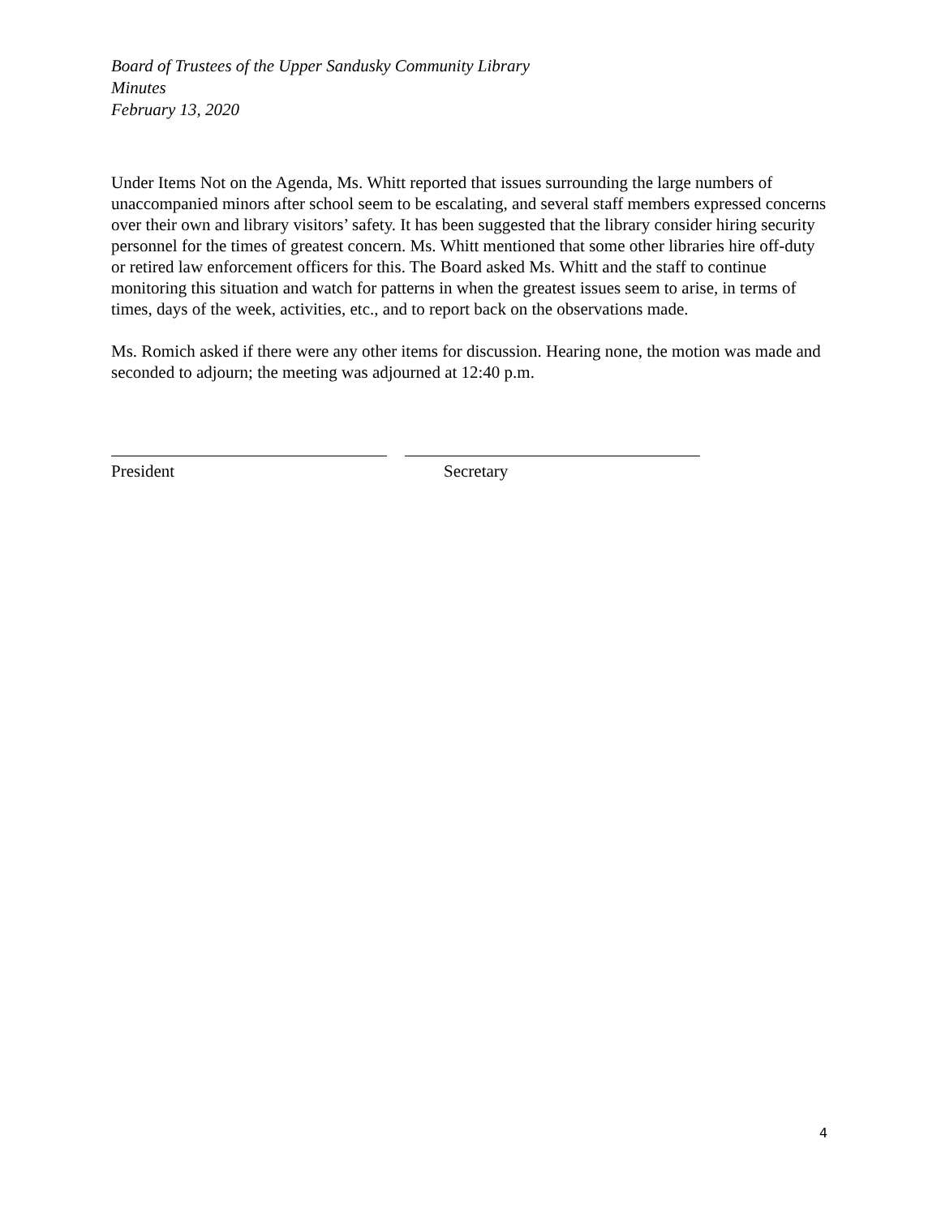Board of Trustees of the Upper Sandusky Community Library
Minutes
February 13, 2020
Under Items Not on the Agenda, Ms. Whitt reported that issues surrounding the large numbers of unaccompanied minors after school seem to be escalating, and several staff members expressed concerns over their own and library visitors’ safety. It has been suggested that the library consider hiring security personnel for the times of greatest concern. Ms. Whitt mentioned that some other libraries hire off-duty or retired law enforcement officers for this. The Board asked Ms. Whitt and the staff to continue monitoring this situation and watch for patterns in when the greatest issues seem to arise, in terms of times, days of the week, activities, etc., and to report back on the observations made.
Ms. Romich asked if there were any other items for discussion. Hearing none, the motion was made and seconded to adjourn; the meeting was adjourned at 12:40 p.m.
President Secretary
4